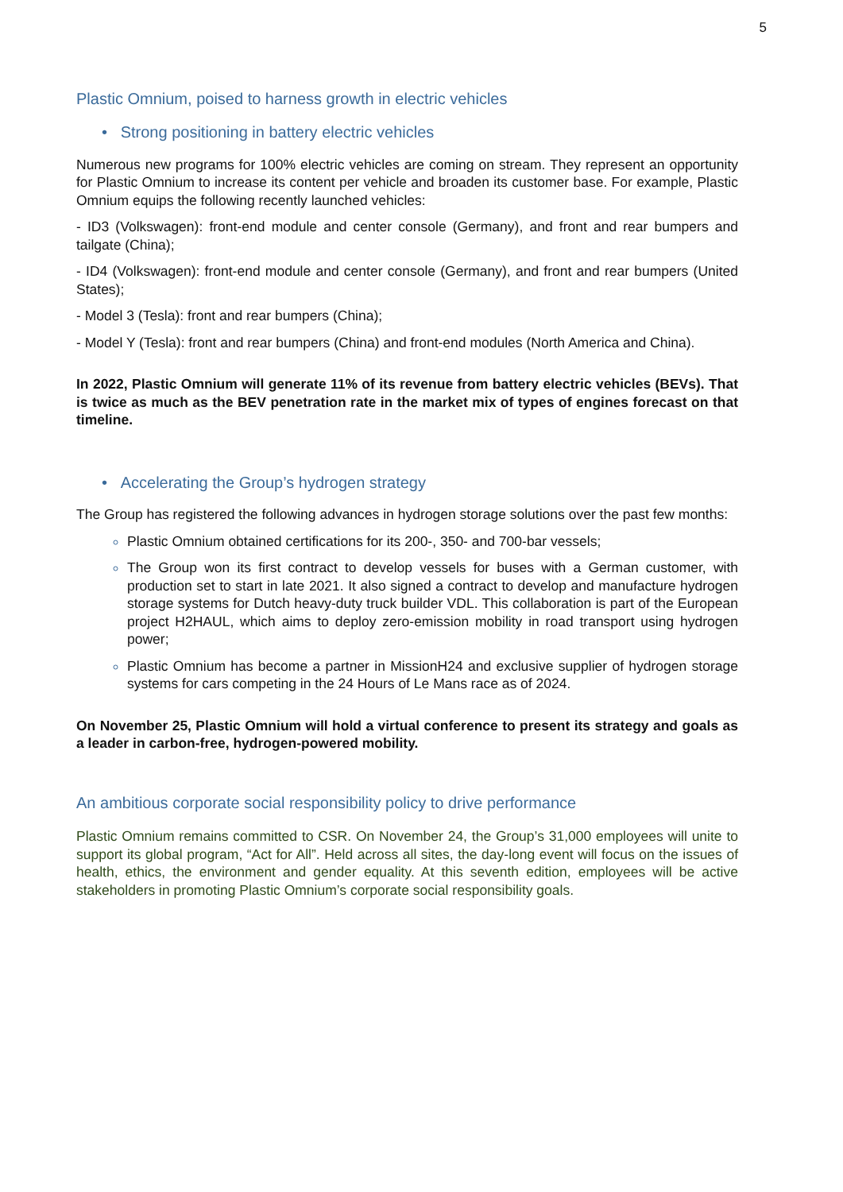5
Plastic Omnium, poised to harness growth in electric vehicles
• Strong positioning in battery electric vehicles
Numerous new programs for 100% electric vehicles are coming on stream. They represent an opportunity for Plastic Omnium to increase its content per vehicle and broaden its customer base. For example, Plastic Omnium equips the following recently launched vehicles:
- ID3 (Volkswagen): front-end module and center console (Germany), and front and rear bumpers and tailgate (China);
- ID4 (Volkswagen): front-end module and center console (Germany), and front and rear bumpers (United States);
- Model 3 (Tesla): front and rear bumpers (China);
- Model Y (Tesla): front and rear bumpers (China) and front-end modules (North America and China).
In 2022, Plastic Omnium will generate 11% of its revenue from battery electric vehicles (BEVs). That is twice as much as the BEV penetration rate in the market mix of types of engines forecast on that timeline.
• Accelerating the Group’s hydrogen strategy
The Group has registered the following advances in hydrogen storage solutions over the past few months:
Plastic Omnium obtained certifications for its 200-, 350- and 700-bar vessels;
The Group won its first contract to develop vessels for buses with a German customer, with production set to start in late 2021. It also signed a contract to develop and manufacture hydrogen storage systems for Dutch heavy-duty truck builder VDL. This collaboration is part of the European project H2HAUL, which aims to deploy zero-emission mobility in road transport using hydrogen power;
Plastic Omnium has become a partner in MissionH24 and exclusive supplier of hydrogen storage systems for cars competing in the 24 Hours of Le Mans race as of 2024.
On November 25, Plastic Omnium will hold a virtual conference to present its strategy and goals as a leader in carbon-free, hydrogen-powered mobility.
An ambitious corporate social responsibility policy to drive performance
Plastic Omnium remains committed to CSR. On November 24, the Group’s 31,000 employees will unite to support its global program, “Act for All”. Held across all sites, the day-long event will focus on the issues of health, ethics, the environment and gender equality. At this seventh edition, employees will be active stakeholders in promoting Plastic Omnium’s corporate social responsibility goals.